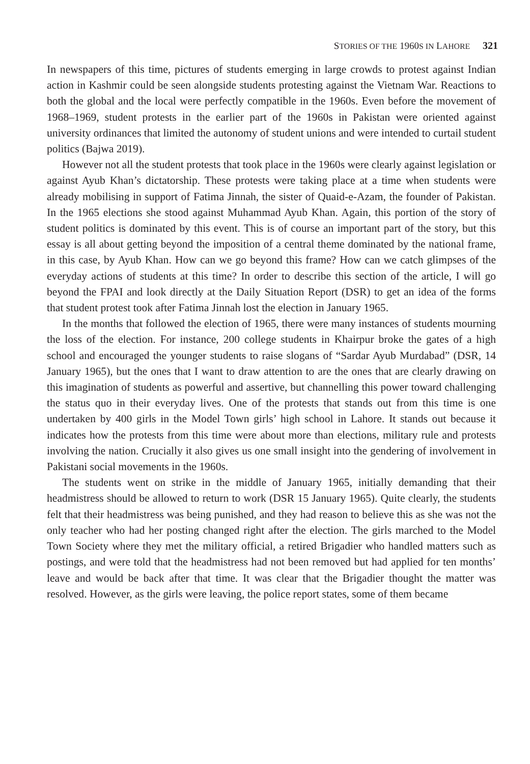STORIES OF THE 1960S IN LAHORE 321
In newspapers of this time, pictures of students emerging in large crowds to protest against Indian action in Kashmir could be seen alongside students protesting against the Vietnam War. Reactions to both the global and the local were perfectly compatible in the 1960s. Even before the movement of 1968–1969, student protests in the earlier part of the 1960s in Pakistan were oriented against university ordinances that limited the autonomy of student unions and were intended to curtail student politics (Bajwa 2019).
However not all the student protests that took place in the 1960s were clearly against legislation or against Ayub Khan’s dictatorship. These protests were taking place at a time when students were already mobilising in support of Fatima Jinnah, the sister of Quaid-e-Azam, the founder of Pakistan. In the 1965 elections she stood against Muhammad Ayub Khan. Again, this portion of the story of student politics is dominated by this event. This is of course an important part of the story, but this essay is all about getting beyond the imposition of a central theme dominated by the national frame, in this case, by Ayub Khan. How can we go beyond this frame? How can we catch glimpses of the everyday actions of students at this time? In order to describe this section of the article, I will go beyond the FPAI and look directly at the Daily Situation Report (DSR) to get an idea of the forms that student protest took after Fatima Jinnah lost the election in January 1965.
In the months that followed the election of 1965, there were many instances of students mourning the loss of the election. For instance, 200 college students in Khairpur broke the gates of a high school and encouraged the younger students to raise slogans of “Sardar Ayub Murdabad” (DSR, 14 January 1965), but the ones that I want to draw attention to are the ones that are clearly drawing on this imagination of students as powerful and assertive, but channelling this power toward challenging the status quo in their everyday lives. One of the protests that stands out from this time is one undertaken by 400 girls in the Model Town girls’ high school in Lahore. It stands out because it indicates how the protests from this time were about more than elections, military rule and protests involving the nation. Crucially it also gives us one small insight into the gendering of involvement in Pakistani social movements in the 1960s.
The students went on strike in the middle of January 1965, initially demanding that their headmistress should be allowed to return to work (DSR 15 January 1965). Quite clearly, the students felt that their headmistress was being punished, and they had reason to believe this as she was not the only teacher who had her posting changed right after the election. The girls marched to the Model Town Society where they met the military official, a retired Brigadier who handled matters such as postings, and were told that the headmistress had not been removed but had applied for ten months’ leave and would be back after that time. It was clear that the Brigadier thought the matter was resolved. However, as the girls were leaving, the police report states, some of them became